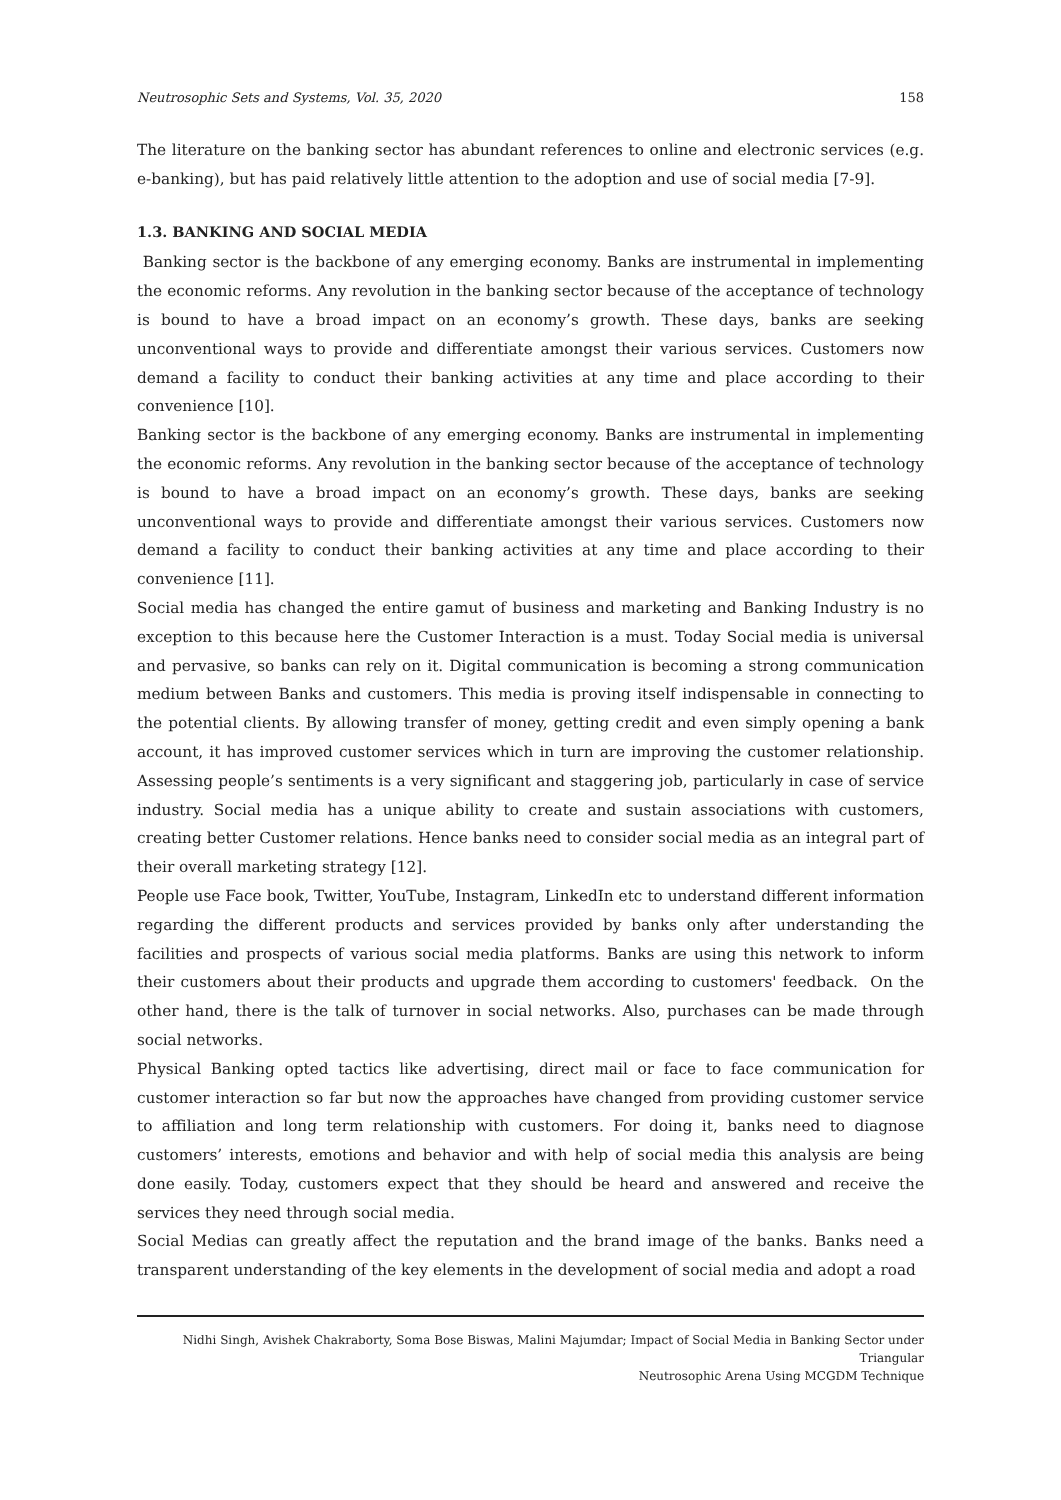Neutrosophic Sets and Systems, Vol. 35, 2020 158
The literature on the banking sector has abundant references to online and electronic services (e.g. e-banking), but has paid relatively little attention to the adoption and use of social media [7-9].
1.3. BANKING AND SOCIAL MEDIA
Banking sector is the backbone of any emerging economy. Banks are instrumental in implementing the economic reforms. Any revolution in the banking sector because of the acceptance of technology is bound to have a broad impact on an economy’s growth. These days, banks are seeking unconventional ways to provide and differentiate amongst their various services. Customers now demand a facility to conduct their banking activities at any time and place according to their convenience [10].
Banking sector is the backbone of any emerging economy. Banks are instrumental in implementing the economic reforms. Any revolution in the banking sector because of the acceptance of technology is bound to have a broad impact on an economy’s growth. These days, banks are seeking unconventional ways to provide and differentiate amongst their various services. Customers now demand a facility to conduct their banking activities at any time and place according to their convenience [11].
Social media has changed the entire gamut of business and marketing and Banking Industry is no exception to this because here the Customer Interaction is a must. Today Social media is universal and pervasive, so banks can rely on it. Digital communication is becoming a strong communication medium between Banks and customers. This media is proving itself indispensable in connecting to the potential clients. By allowing transfer of money, getting credit and even simply opening a bank account, it has improved customer services which in turn are improving the customer relationship. Assessing people’s sentiments is a very significant and staggering job, particularly in case of service industry. Social media has a unique ability to create and sustain associations with customers, creating better Customer relations. Hence banks need to consider social media as an integral part of their overall marketing strategy [12].
People use Face book, Twitter, YouTube, Instagram, LinkedIn etc to understand different information regarding the different products and services provided by banks only after understanding the facilities and prospects of various social media platforms. Banks are using this network to inform their customers about their products and upgrade them according to customers' feedback. On the other hand, there is the talk of turnover in social networks. Also, purchases can be made through social networks.
Physical Banking opted tactics like advertising, direct mail or face to face communication for customer interaction so far but now the approaches have changed from providing customer service to affiliation and long term relationship with customers. For doing it, banks need to diagnose customers’ interests, emotions and behavior and with help of social media this analysis are being done easily. Today, customers expect that they should be heard and answered and receive the services they need through social media.
Social Medias can greatly affect the reputation and the brand image of the banks. Banks need a transparent understanding of the key elements in the development of social media and adopt a road
Nidhi Singh, Avishek Chakraborty, Soma Bose Biswas, Malini Majumdar; Impact of Social Media in Banking Sector under Triangular
Neutrosophic Arena Using MCGDM Technique